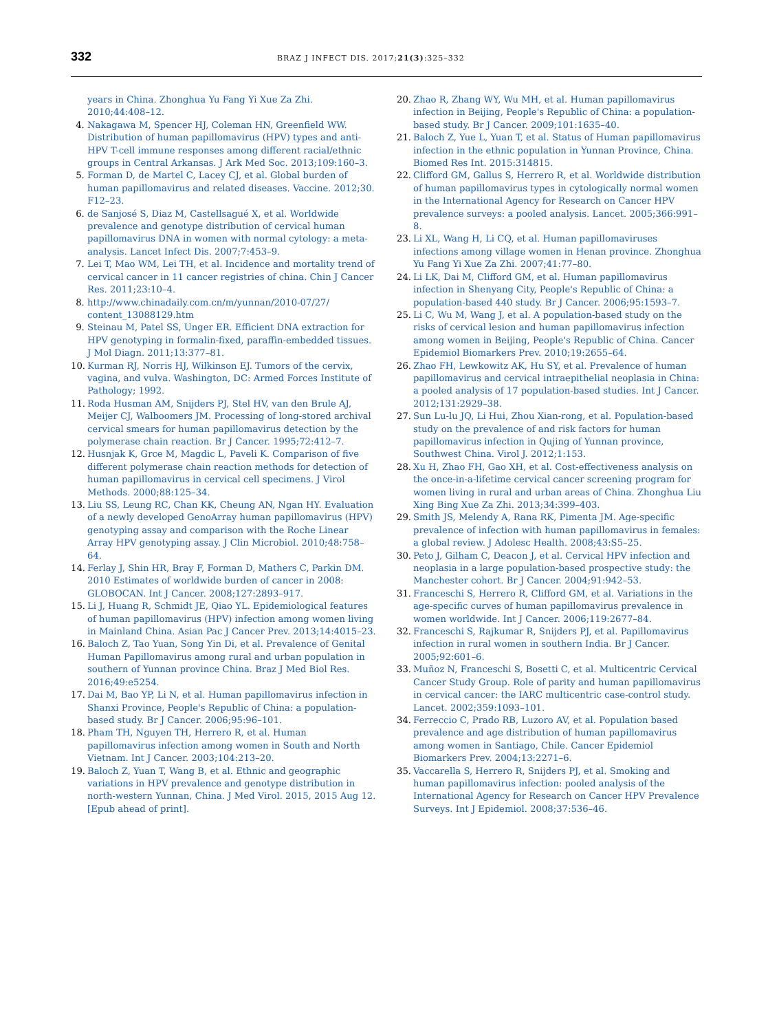332 BRAZ J INFECT DIS. 2017;21(3):325–332
years in China. Zhonghua Yu Fang Yi Xue Za Zhi. 2010;44:408–12.
4. Nakagawa M, Spencer HJ, Coleman HN, Greenfield WW. Distribution of human papillomavirus (HPV) types and anti-HPV T-cell immune responses among different racial/ethnic groups in Central Arkansas. J Ark Med Soc. 2013;109:160–3.
5. Forman D, de Martel C, Lacey CJ, et al. Global burden of human papillomavirus and related diseases. Vaccine. 2012;30. F12–23.
6. de Sanjosé S, Diaz M, Castellsagué X, et al. Worldwide prevalence and genotype distribution of cervical human papillomavirus DNA in women with normal cytology: a meta-analysis. Lancet Infect Dis. 2007;7:453–9.
7. Lei T, Mao WM, Lei TH, et al. Incidence and mortality trend of cervical cancer in 11 cancer registries of china. Chin J Cancer Res. 2011;23:10–4.
8. http://www.chinadaily.com.cn/m/yunnan/2010-07/27/ content_13088129.htm
9. Steinau M, Patel SS, Unger ER. Efficient DNA extraction for HPV genotyping in formalin-fixed, paraffin-embedded tissues. J Mol Diagn. 2011;13:377–81.
10. Kurman RJ, Norris HJ, Wilkinson EJ. Tumors of the cervix, vagina, and vulva. Washington, DC: Armed Forces Institute of Pathology; 1992.
11. Roda Husman AM, Snijders PJ, Stel HV, van den Brule AJ, Meijer CJ, Walboomers JM. Processing of long-stored archival cervical smears for human papillomavirus detection by the polymerase chain reaction. Br J Cancer. 1995;72:412–7.
12. Husnjak K, Grce M, Magdic L, Paveli K. Comparison of five different polymerase chain reaction methods for detection of human papillomavirus in cervical cell specimens. J Virol Methods. 2000;88:125–34.
13. Liu SS, Leung RC, Chan KK, Cheung AN, Ngan HY. Evaluation of a newly developed GenoArray human papillomavirus (HPV) genotyping assay and comparison with the Roche Linear Array HPV genotyping assay. J Clin Microbiol. 2010;48:758–64.
14. Ferlay J, Shin HR, Bray F, Forman D, Mathers C, Parkin DM. 2010 Estimates of worldwide burden of cancer in 2008: GLOBOCAN. Int J Cancer. 2008;127:2893–917.
15. Li J, Huang R, Schmidt JE, Qiao YL. Epidemiological features of human papillomavirus (HPV) infection among women living in Mainland China. Asian Pac J Cancer Prev. 2013;14:4015–23.
16. Baloch Z, Tao Yuan, Song Yin Di, et al. Prevalence of Genital Human Papillomavirus among rural and urban population in southern of Yunnan province China. Braz J Med Biol Res. 2016;49:e5254.
17. Dai M, Bao YP, Li N, et al. Human papillomavirus infection in Shanxi Province, People's Republic of China: a population-based study. Br J Cancer. 2006;95:96–101.
18. Pham TH, Nguyen TH, Herrero R, et al. Human papillomavirus infection among women in South and North Vietnam. Int J Cancer. 2003;104:213–20.
19. Baloch Z, Yuan T, Wang B, et al. Ethnic and geographic variations in HPV prevalence and genotype distribution in north-western Yunnan, China. J Med Virol. 2015, 2015 Aug 12. [Epub ahead of print].
20. Zhao R, Zhang WY, Wu MH, et al. Human papillomavirus infection in Beijing, People's Republic of China: a population-based study. Br J Cancer. 2009;101:1635–40.
21. Baloch Z, Yue L, Yuan T, et al. Status of Human papillomavirus infection in the ethnic population in Yunnan Province, China. Biomed Res Int. 2015:314815.
22. Clifford GM, Gallus S, Herrero R, et al. Worldwide distribution of human papillomavirus types in cytologically normal women in the International Agency for Research on Cancer HPV prevalence surveys: a pooled analysis. Lancet. 2005;366:991–8.
23. Li XL, Wang H, Li CQ, et al. Human papillomaviruses infections among village women in Henan province. Zhonghua Yu Fang Yi Xue Za Zhi. 2007;41:77–80.
24. Li LK, Dai M, Clifford GM, et al. Human papillomavirus infection in Shenyang City, People's Republic of China: a population-based 440 study. Br J Cancer. 2006;95:1593–7.
25. Li C, Wu M, Wang J, et al. A population-based study on the risks of cervical lesion and human papillomavirus infection among women in Beijing, People's Republic of China. Cancer Epidemiol Biomarkers Prev. 2010;19:2655–64.
26. Zhao FH, Lewkowitz AK, Hu SY, et al. Prevalence of human papillomavirus and cervical intraepithelial neoplasia in China: a pooled analysis of 17 population-based studies. Int J Cancer. 2012;131:2929–38.
27. Sun Lu-lu JQ, Li Hui, Zhou Xian-rong, et al. Population-based study on the prevalence of and risk factors for human papillomavirus infection in Qujing of Yunnan province, Southwest China. Virol J. 2012;1:153.
28. Xu H, Zhao FH, Gao XH, et al. Cost-effectiveness analysis on the once-in-a-lifetime cervical cancer screening program for women living in rural and urban areas of China. Zhonghua Liu Xing Bing Xue Za Zhi. 2013;34:399–403.
29. Smith JS, Melendy A, Rana RK, Pimenta JM. Age-specific prevalence of infection with human papillomavirus in females: a global review. J Adolesc Health. 2008;43:S5–25.
30. Peto J, Gilham C, Deacon J, et al. Cervical HPV infection and neoplasia in a large population-based prospective study: the Manchester cohort. Br J Cancer. 2004;91:942–53.
31. Franceschi S, Herrero R, Clifford GM, et al. Variations in the age-specific curves of human papillomavirus prevalence in women worldwide. Int J Cancer. 2006;119:2677–84.
32. Franceschi S, Rajkumar R, Snijders PJ, et al. Papillomavirus infection in rural women in southern India. Br J Cancer. 2005;92:601–6.
33. Muñoz N, Franceschi S, Bosetti C, et al. Multicentric Cervical Cancer Study Group. Role of parity and human papillomavirus in cervical cancer: the IARC multicentric case-control study. Lancet. 2002;359:1093–101.
34. Ferreccio C, Prado RB, Luzoro AV, et al. Population based prevalence and age distribution of human papillomavirus among women in Santiago, Chile. Cancer Epidemiol Biomarkers Prev. 2004;13:2271–6.
35. Vaccarella S, Herrero R, Snijders PJ, et al. Smoking and human papillomavirus infection: pooled analysis of the International Agency for Research on Cancer HPV Prevalence Surveys. Int J Epidemiol. 2008;37:536–46.